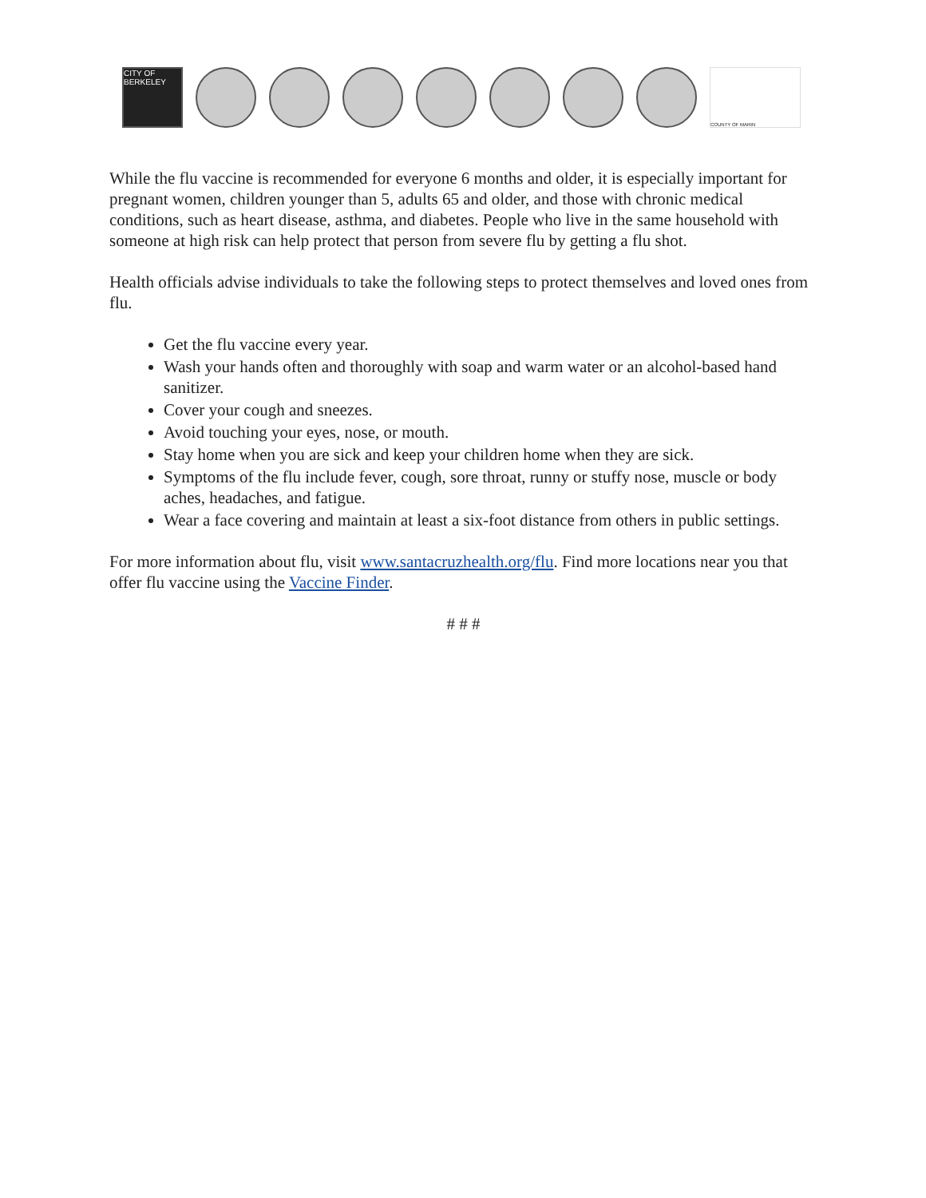CITY OF BERKELEY
COUNTY OF MARIN
While the flu vaccine is recommended for everyone 6 months and older, it is especially important for pregnant women, children younger than 5, adults 65 and older, and those with chronic medical conditions, such as heart disease, asthma, and diabetes. People who live in the same household with someone at high risk can help protect that person from severe flu by getting a flu shot.
Health officials advise individuals to take the following steps to protect themselves and loved ones from flu.
Get the flu vaccine every year.
Wash your hands often and thoroughly with soap and warm water or an alcohol-based hand sanitizer.
Cover your cough and sneezes.
Avoid touching your eyes, nose, or mouth.
Stay home when you are sick and keep your children home when they are sick.
Symptoms of the flu include fever, cough, sore throat, runny or stuffy nose, muscle or body aches, headaches, and fatigue.
Wear a face covering and maintain at least a six-foot distance from others in public settings.
For more information about flu, visit www.santacruzhealth.org/flu. Find more locations near you that offer flu vaccine using the Vaccine Finder.
# # #